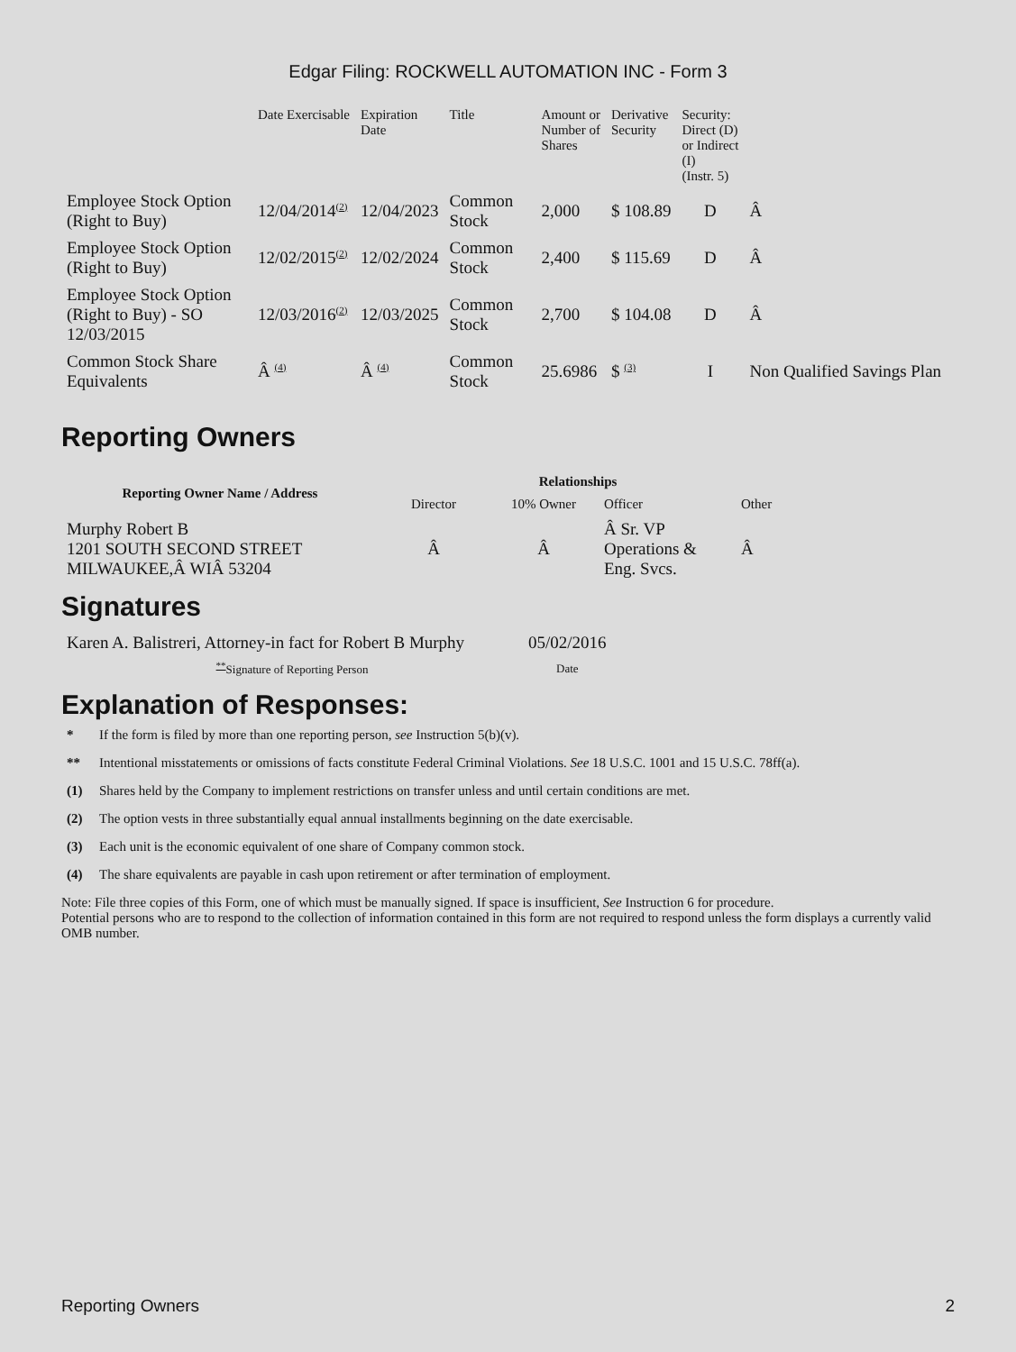Edgar Filing: ROCKWELL AUTOMATION INC - Form 3
| | Date Exercisable | Expiration Date | Title | Amount or Number of Shares | Derivative Security | Security: Direct (D) or Indirect (I) (Instr. 5) | |
| --- | --- | --- | --- | --- | --- | --- | --- |
| Employee Stock Option (Right to Buy) | 12/04/2014<sup>(2)</sup> | 12/04/2023 | Common Stock | 2,000 | $ 108.89 | D | Â |
| Employee Stock Option (Right to Buy) | 12/02/2015<sup>(2)</sup> | 12/02/2024 | Common Stock | 2,400 | $ 115.69 | D | Â |
| Employee Stock Option (Right to Buy) - SO 12/03/2015 | 12/03/2016<sup>(2)</sup> | 12/03/2025 | Common Stock | 2,700 | $ 104.08 | D | Â |
| Common Stock Share Equivalents | Â <sup>(4)</sup> | Â <sup>(4)</sup> | Common Stock | 25.6986 | $ <sup>(3)</sup> | I | Non Qualified Savings Plan |
Reporting Owners
| Reporting Owner Name / Address | Relationships | | | |
| --- | --- | --- | --- | --- |
| | Director | 10% Owner | Officer | Other |
| Murphy Robert B 1201 SOUTH SECOND STREET MILWAUKEE,Â WIÂ 53204 | Â | Â | Â Sr. VP Operations & Eng. Svcs. | Â |
Signatures
| Karen A. Balistreri, Attorney-in fact for Robert B Murphy | 05/02/2016 |
| <sup>**</sup> Signature of Reporting Person | Date |
Explanation of Responses:
* If the form is filed by more than one reporting person, see Instruction 5(b)(v).
** Intentional misstatements or omissions of facts constitute Federal Criminal Violations. See 18 U.S.C. 1001 and 15 U.S.C. 78ff(a).
(1) Shares held by the Company to implement restrictions on transfer unless and until certain conditions are met.
(2) The option vests in three substantially equal annual installments beginning on the date exercisable.
(3) Each unit is the economic equivalent of one share of Company common stock.
(4) The share equivalents are payable in cash upon retirement or after termination of employment.
Note: File three copies of this Form, one of which must be manually signed. If space is insufficient, See Instruction 6 for procedure.
Potential persons who are to respond to the collection of information contained in this form are not required to respond unless the form displays a currently valid OMB number.
Reporting Owners 2